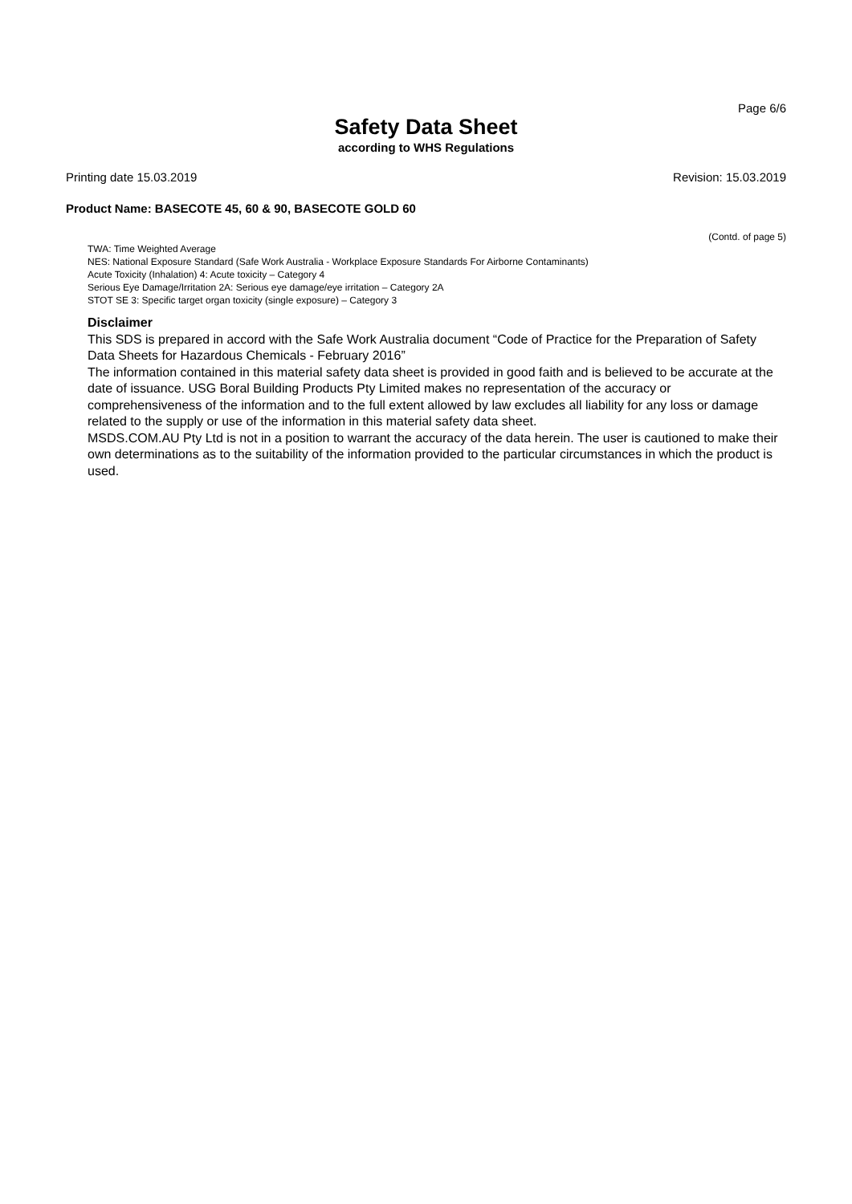Page 6/6
Safety Data Sheet
according to WHS Regulations
Printing date 15.03.2019 Revision: 15.03.2019
Product Name: BASECOTE 45, 60 & 90, BASECOTE GOLD 60
(Contd. of page 5)
TWA: Time Weighted Average
NES: National Exposure Standard (Safe Work Australia - Workplace Exposure Standards For Airborne Contaminants)
Acute Toxicity (Inhalation) 4: Acute toxicity – Category 4
Serious Eye Damage/Irritation 2A: Serious eye damage/eye irritation – Category 2A
STOT SE 3: Specific target organ toxicity (single exposure) – Category 3
Disclaimer
This SDS is prepared in accord with the Safe Work Australia document “Code of Practice for the Preparation of Safety Data Sheets for Hazardous Chemicals - February 2016”
The information contained in this material safety data sheet is provided in good faith and is believed to be accurate at the date of issuance. USG Boral Building Products Pty Limited makes no representation of the accuracy or comprehensiveness of the information and to the full extent allowed by law excludes all liability for any loss or damage related to the supply or use of the information in this material safety data sheet.
MSDS.COM.AU Pty Ltd is not in a position to warrant the accuracy of the data herein. The user is cautioned to make their own determinations as to the suitability of the information provided to the particular circumstances in which the product is used.